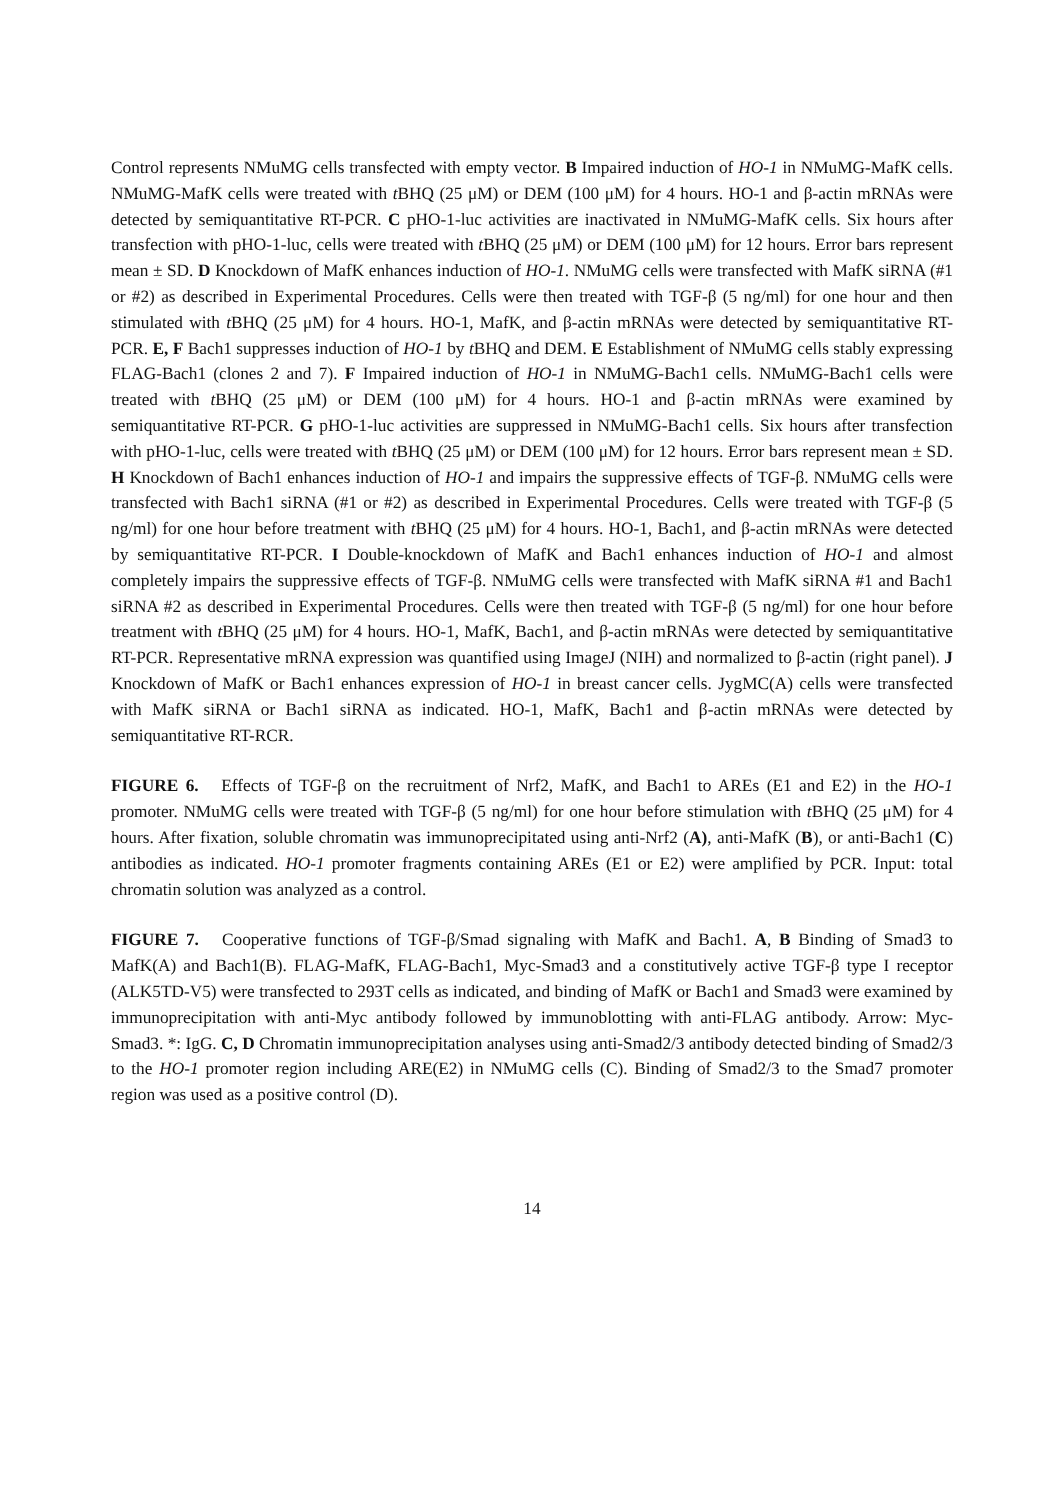Control represents NMuMG cells transfected with empty vector. B Impaired induction of HO-1 in NMuMG-MafK cells. NMuMG-MafK cells were treated with t BHQ (25 μM) or DEM (100 μM) for 4 hours. HO-1 and β-actin mRNAs were detected by semiquantitative RT-PCR. C pHO-1-luc activities are inactivated in NMuMG-MafK cells. Six hours after transfection with pHO-1-luc, cells were treated with t BHQ (25 μM) or DEM (100 μM) for 12 hours. Error bars represent mean ± SD. D Knockdown of MafK enhances induction of HO-1. NMuMG cells were transfected with MafK siRNA (#1 or #2) as described in Experimental Procedures. Cells were then treated with TGF-β (5 ng/ml) for one hour and then stimulated with t BHQ (25 μM) for 4 hours. HO-1, MafK, and β-actin mRNAs were detected by semiquantitative RT-PCR. E, F Bach1 suppresses induction of HO-1 by t BHQ and DEM. E Establishment of NMuMG cells stably expressing FLAG-Bach1 (clones 2 and 7). F Impaired induction of HO-1 in NMuMG-Bach1 cells. NMuMG-Bach1 cells were treated with t BHQ (25 μM) or DEM (100 μM) for 4 hours. HO-1 and β-actin mRNAs were examined by semiquantitative RT-PCR. G pHO-1-luc activities are suppressed in NMuMG-Bach1 cells. Six hours after transfection with pHO-1-luc, cells were treated with t BHQ (25 μM) or DEM (100 μM) for 12 hours. Error bars represent mean ± SD. H Knockdown of Bach1 enhances induction of HO-1 and impairs the suppressive effects of TGF-β. NMuMG cells were transfected with Bach1 siRNA (#1 or #2) as described in Experimental Procedures. Cells were treated with TGF-β (5 ng/ml) for one hour before treatment with t BHQ (25 μM) for 4 hours. HO-1, Bach1, and β-actin mRNAs were detected by semiquantitative RT-PCR. I Double-knockdown of MafK and Bach1 enhances induction of HO-1 and almost completely impairs the suppressive effects of TGF-β. NMuMG cells were transfected with MafK siRNA #1 and Bach1 siRNA #2 as described in Experimental Procedures. Cells were then treated with TGF-β (5 ng/ml) for one hour before treatment with t BHQ (25 μM) for 4 hours. HO-1, MafK, Bach1, and β-actin mRNAs were detected by semiquantitative RT-PCR. Representative mRNA expression was quantified using ImageJ (NIH) and normalized to β-actin (right panel). J Knockdown of MafK or Bach1 enhances expression of HO-1 in breast cancer cells. JygMC(A) cells were transfected with MafK siRNA or Bach1 siRNA as indicated. HO-1, MafK, Bach1 and β-actin mRNAs were detected by semiquantitative RT-RCR.
FIGURE 6. Effects of TGF-β on the recruitment of Nrf2, MafK, and Bach1 to AREs (E1 and E2) in the HO-1 promoter. NMuMG cells were treated with TGF-β (5 ng/ml) for one hour before stimulation with t BHQ (25 μM) for 4 hours. After fixation, soluble chromatin was immunoprecipitated using anti-Nrf2 (A), anti-MafK (B), or anti-Bach1 (C) antibodies as indicated. HO-1 promoter fragments containing AREs (E1 or E2) were amplified by PCR. Input: total chromatin solution was analyzed as a control.
FIGURE 7. Cooperative functions of TGF-β/Smad signaling with MafK and Bach1. A, B Binding of Smad3 to MafK(A) and Bach1(B). FLAG-MafK, FLAG-Bach1, Myc-Smad3 and a constitutively active TGF-β type I receptor (ALK5TD-V5) were transfected to 293T cells as indicated, and binding of MafK or Bach1 and Smad3 were examined by immunoprecipitation with anti-Myc antibody followed by immunoblotting with anti-FLAG antibody. Arrow: Myc-Smad3. *: IgG. C, D Chromatin immunoprecipitation analyses using anti-Smad2/3 antibody detected binding of Smad2/3 to the HO-1 promoter region including ARE(E2) in NMuMG cells (C). Binding of Smad2/3 to the Smad7 promoter region was used as a positive control (D).
14